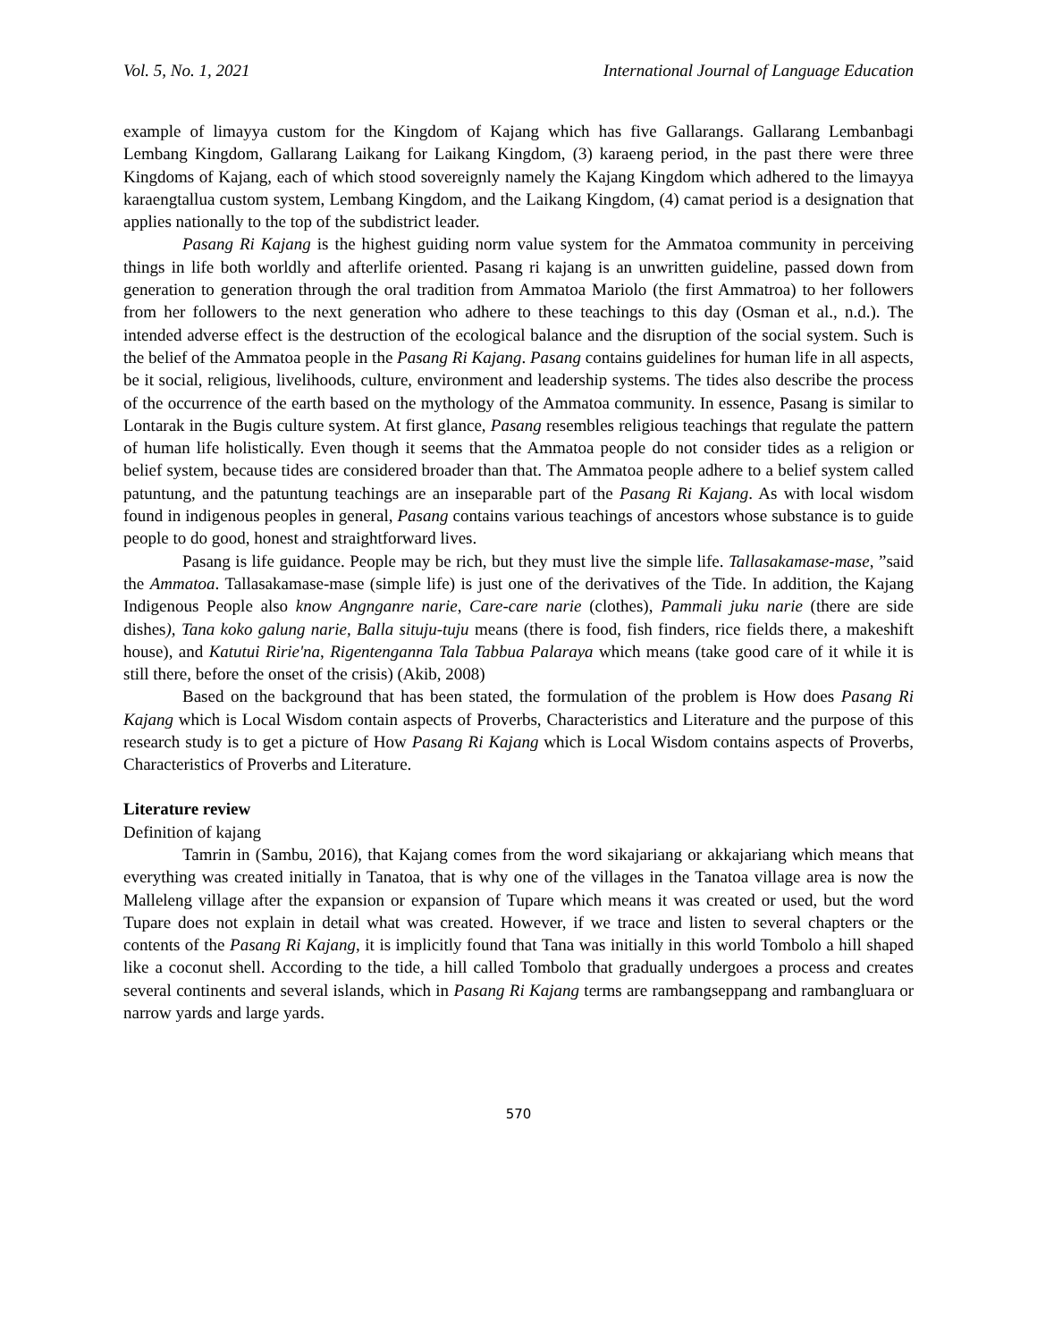Vol. 5, No. 1, 2021 International Journal of Language Education
example of limayya custom for the Kingdom of Kajang which has five Gallarangs. Gallarang Lembanbagi Lembang Kingdom, Gallarang Laikang for Laikang Kingdom, (3) karaeng period, in the past there were three Kingdoms of Kajang, each of which stood sovereignly namely the Kajang Kingdom which adhered to the limayya karaengtallua custom system, Lembang Kingdom, and the Laikang Kingdom, (4) camat period is a designation that applies nationally to the top of the subdistrict leader.
Pasang Ri Kajang is the highest guiding norm value system for the Ammatoa community in perceiving things in life both worldly and afterlife oriented. Pasang ri kajang is an unwritten guideline, passed down from generation to generation through the oral tradition from Ammatoa Mariolo (the first Ammatroa) to her followers from her followers to the next generation who adhere to these teachings to this day (Osman et al., n.d.). The intended adverse effect is the destruction of the ecological balance and the disruption of the social system. Such is the belief of the Ammatoa people in the Pasang Ri Kajang. Pasang contains guidelines for human life in all aspects, be it social, religious, livelihoods, culture, environment and leadership systems. The tides also describe the process of the occurrence of the earth based on the mythology of the Ammatoa community. In essence, Pasang is similar to Lontarak in the Bugis culture system. At first glance, Pasang resembles religious teachings that regulate the pattern of human life holistically. Even though it seems that the Ammatoa people do not consider tides as a religion or belief system, because tides are considered broader than that. The Ammatoa people adhere to a belief system called patuntung, and the patuntung teachings are an inseparable part of the Pasang Ri Kajang. As with local wisdom found in indigenous peoples in general, Pasang contains various teachings of ancestors whose substance is to guide people to do good, honest and straightforward lives.
Pasang is life guidance. People may be rich, but they must live the simple life. Tallasakamase-mase, ”said the Ammatoa. Tallasakamase-mase (simple life) is just one of the derivatives of the Tide. In addition, the Kajang Indigenous People also know Angnganre narie, Care-care narie (clothes), Pammali juku narie (there are side dishes), Tana koko galung narie, Balla situju-tuju means (there is food, fish finders, rice fields there, a makeshift house), and Katutui Ririe'na, Rigentenganna Tala Tabbua Palaraya which means (take good care of it while it is still there, before the onset of the crisis) (Akib, 2008)
Based on the background that has been stated, the formulation of the problem is How does Pasang Ri Kajang which is Local Wisdom contain aspects of Proverbs, Characteristics and Literature and the purpose of this research study is to get a picture of How Pasang Ri Kajang which is Local Wisdom contains aspects of Proverbs, Characteristics of Proverbs and Literature.
Literature review
Definition of kajang
Tamrin in (Sambu, 2016), that Kajang comes from the word sikajariang or akkajariang which means that everything was created initially in Tanatoa, that is why one of the villages in the Tanatoa village area is now the Malleleng village after the expansion or expansion of Tupare which means it was created or used, but the word Tupare does not explain in detail what was created. However, if we trace and listen to several chapters or the contents of the Pasang Ri Kajang, it is implicitly found that Tana was initially in this world Tombolo a hill shaped like a coconut shell. According to the tide, a hill called Tombolo that gradually undergoes a process and creates several continents and several islands, which in Pasang Ri Kajang terms are rambangseppang and rambangluara or narrow yards and large yards.
570